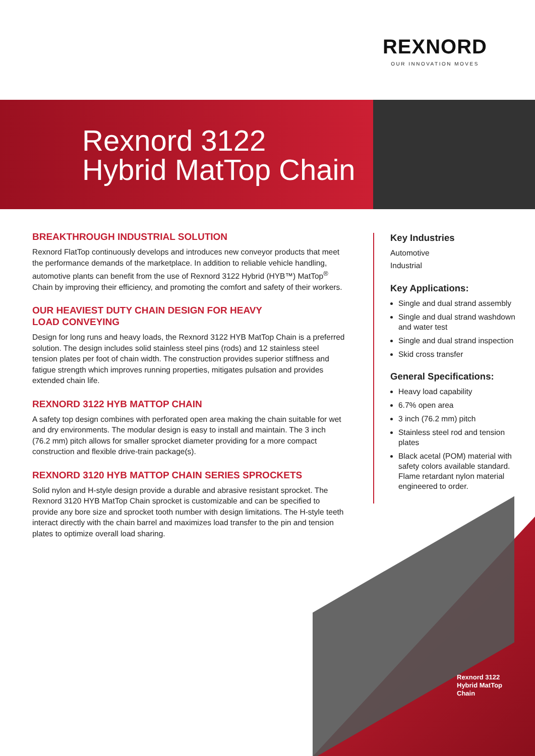REXNORD
OUR INNOVATION MOVES
Rexnord 3122
Hybrid MatTop Chain
BREAKTHROUGH INDUSTRIAL SOLUTION
Rexnord FlatTop continuously develops and introduces new conveyor products that meet the performance demands of the marketplace. In addition to reliable vehicle handling, automotive plants can benefit from the use of Rexnord 3122 Hybrid (HYB™) MatTop<sup>®</sup> Chain by improving their efficiency, and promoting the comfort and safety of their workers.
OUR HEAVIEST DUTY CHAIN DESIGN FOR HEAVY
LOAD CONVEYING
Design for long runs and heavy loads, the Rexnord 3122 HYB MatTop Chain is a preferred solution. The design includes solid stainless steel pins (rods) and 12 stainless steel tension plates per foot of chain width. The construction provides superior stiffness and fatigue strength which improves running properties, mitigates pulsation and provides extended chain life.
REXNORD 3122 HYB MATTOP CHAIN
A safety top design combines with perforated open area making the chain suitable for wet and dry environments. The modular design is easy to install and maintain. The 3 inch (76.2 mm) pitch allows for smaller sprocket diameter providing for a more compact construction and flexible drive-train package(s).
REXNORD 3120 HYB MATTOP CHAIN SERIES SPROCKETS
Solid nylon and H-style design provide a durable and abrasive resistant sprocket. The Rexnord 3120 HYB MatTop Chain sprocket is customizable and can be specified to provide any bore size and sprocket tooth number with design limitations. The H-style teeth interact directly with the chain barrel and maximizes load transfer to the pin and tension plates to optimize overall load sharing.
Key Industries
Automotive
Industrial
Key Applications:
Single and dual strand assembly
Single and dual strand washdown and water test
Single and dual strand inspection
Skid cross transfer
General Specifications:
Heavy load capability
6.7% open area
3 inch (76.2 mm) pitch
Stainless steel rod and tension plates
Black acetal (POM) material with safety colors available standard. Flame retardant nylon material engineered to order.
Rexnord 3122
Hybrid MatTop
Chain